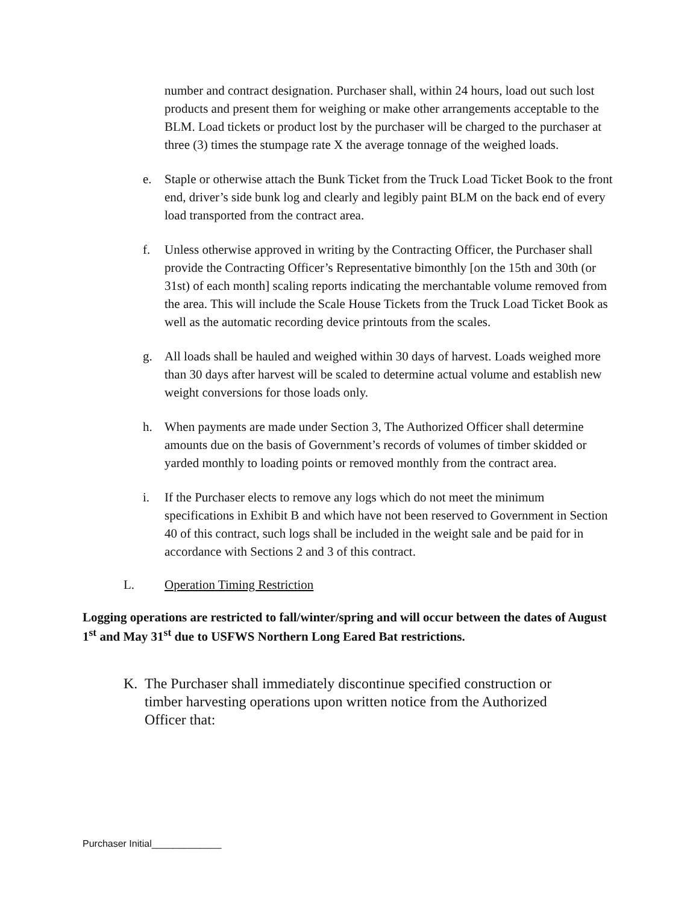number and contract designation. Purchaser shall, within 24 hours, load out such lost products and present them for weighing or make other arrangements acceptable to the BLM. Load tickets or product lost by the purchaser will be charged to the purchaser at three (3) times the stumpage rate X the average tonnage of the weighed loads.
e. Staple or otherwise attach the Bunk Ticket from the Truck Load Ticket Book to the front end, driver’s side bunk log and clearly and legibly paint BLM on the back end of every load transported from the contract area.
f. Unless otherwise approved in writing by the Contracting Officer, the Purchaser shall provide the Contracting Officer’s Representative bimonthly [on the 15th and 30th (or 31st) of each month] scaling reports indicating the merchantable volume removed from the area. This will include the Scale House Tickets from the Truck Load Ticket Book as well as the automatic recording device printouts from the scales.
g. All loads shall be hauled and weighed within 30 days of harvest. Loads weighed more than 30 days after harvest will be scaled to determine actual volume and establish new weight conversions for those loads only.
h. When payments are made under Section 3, The Authorized Officer shall determine amounts due on the basis of Government’s records of volumes of timber skidded or yarded monthly to loading points or removed monthly from the contract area.
i. If the Purchaser elects to remove any logs which do not meet the minimum specifications in Exhibit B and which have not been reserved to Government in Section 40 of this contract, such logs shall be included in the weight sale and be paid for in accordance with Sections 2 and 3 of this contract.
L. Operation Timing Restriction
Logging operations are restricted to fall/winter/spring and will occur between the dates of August 1<sup>st</sup> and May 31<sup>st</sup> due to USFWS Northern Long Eared Bat restrictions.
K. The Purchaser shall immediately discontinue specified construction or timber harvesting operations upon written notice from the Authorized Officer that:
Purchaser Initial_____________